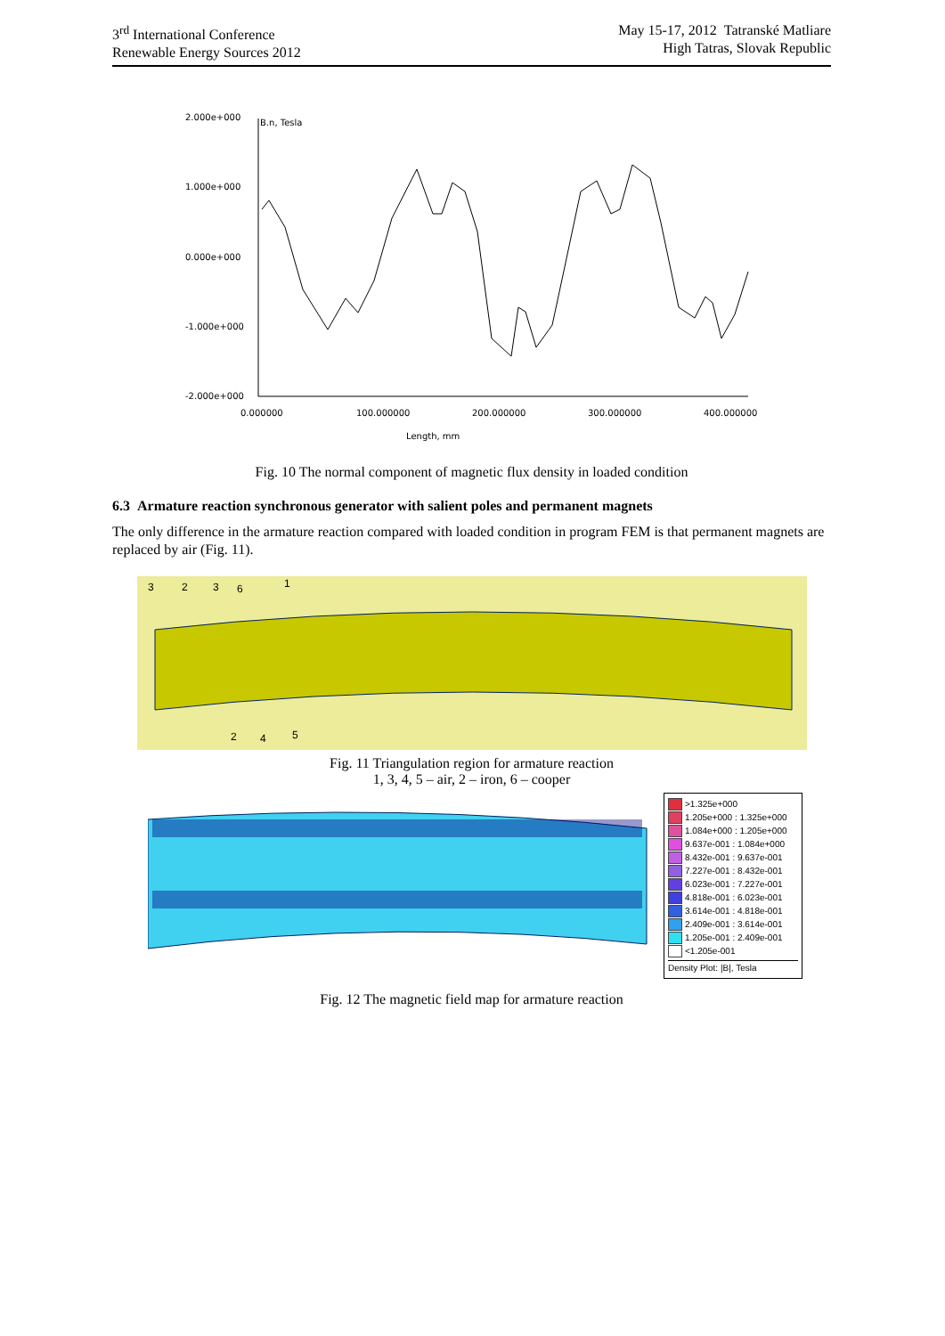3<sup>rd</sup> International Conference
Renewable Energy Sources 2012
May 15-17, 2012 Tatranské Matliare
High Tatras, Slovak Republic
2.000e+000
1.000e+000
0.000e+000
-1.000e+000
-2.000e+000
B.n, Tesla
0.000000
100.000000
200.000000
300.000000
400.000000
Length, mm
Fig. 10 The normal component of magnetic flux density in loaded condition
6.3 Armature reaction synchronous generator with salient poles and permanent magnets
The only difference in the armature reaction compared with loaded condition in program FEM is that permanent magnets are replaced by air (Fig. 11).
3
2
3
6
1
2
4
5
Fig. 11 Triangulation region for armature reaction
1, 3, 4, 5 – air, 2 – iron, 6 – cooper
>1.325e+000
1.205e+000 : 1.325e+000
1.084e+000 : 1.205e+000
9.637e-001 : 1.084e+000
8.432e-001 : 9.637e-001
7.227e-001 : 8.432e-001
6.023e-001 : 7.227e-001
4.818e-001 : 6.023e-001
3.614e-001 : 4.818e-001
2.409e-001 : 3.614e-001
1.205e-001 : 2.409e-001
<1.205e-001
Density Plot: |B|, Tesla
Fig. 12 The magnetic field map for armature reaction